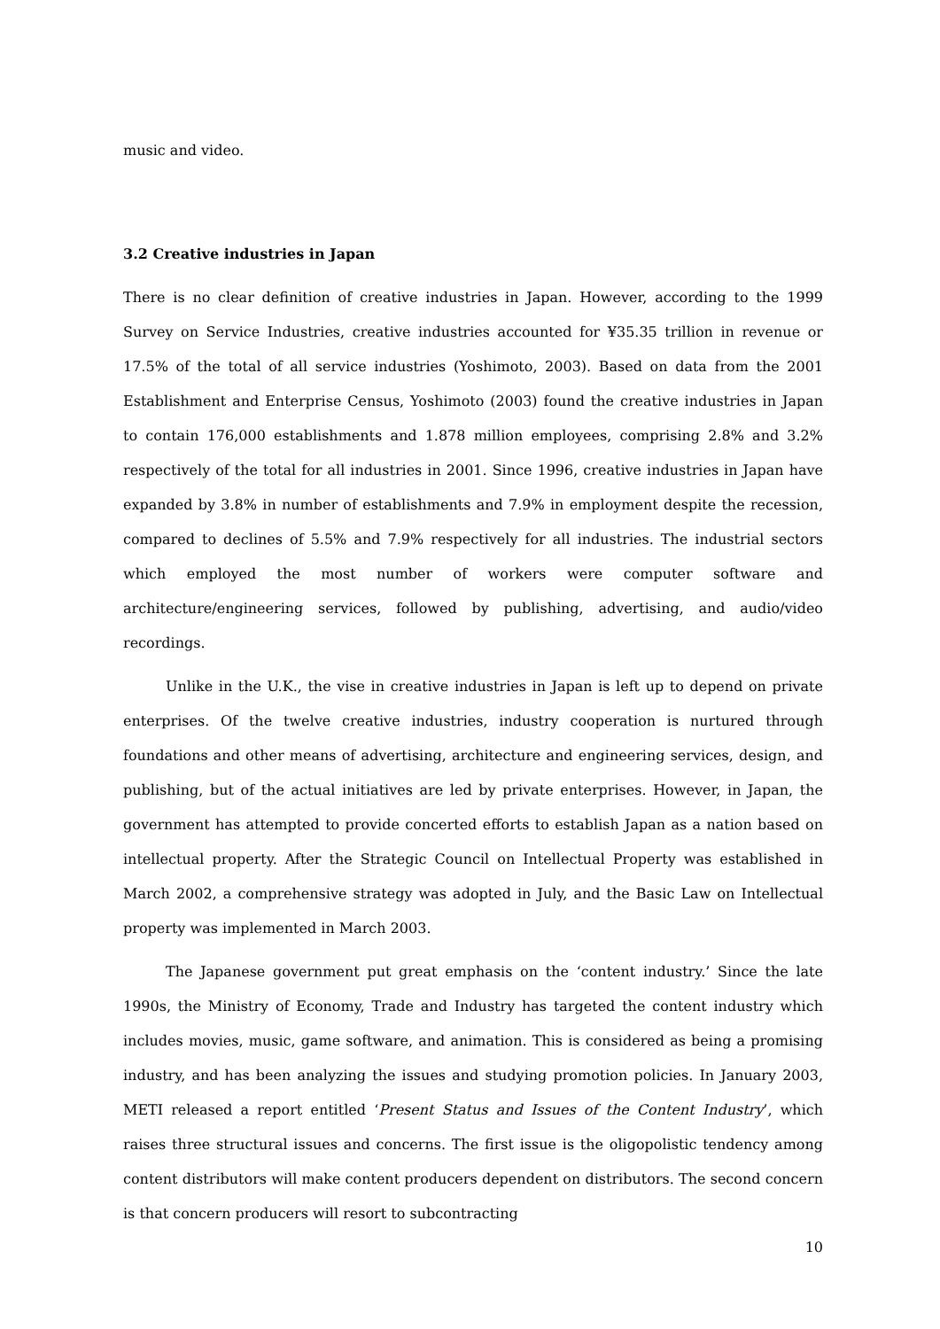music and video.
3.2 Creative industries in Japan
There is no clear definition of creative industries in Japan. However, according to the 1999 Survey on Service Industries, creative industries accounted for ¥35.35 trillion in revenue or 17.5% of the total of all service industries (Yoshimoto, 2003). Based on data from the 2001 Establishment and Enterprise Census, Yoshimoto (2003) found the creative industries in Japan to contain 176,000 establishments and 1.878 million employees, comprising 2.8% and 3.2% respectively of the total for all industries in 2001. Since 1996, creative industries in Japan have expanded by 3.8% in number of establishments and 7.9% in employment despite the recession, compared to declines of 5.5% and 7.9% respectively for all industries. The industrial sectors which employed the most number of workers were computer software and architecture/engineering services, followed by publishing, advertising, and audio/video recordings.
Unlike in the U.K., the vise in creative industries in Japan is left up to depend on private enterprises. Of the twelve creative industries, industry cooperation is nurtured through foundations and other means of advertising, architecture and engineering services, design, and publishing, but of the actual initiatives are led by private enterprises. However, in Japan, the government has attempted to provide concerted efforts to establish Japan as a nation based on intellectual property. After the Strategic Council on Intellectual Property was established in March 2002, a comprehensive strategy was adopted in July, and the Basic Law on Intellectual property was implemented in March 2003.
The Japanese government put great emphasis on the ‘content industry.’ Since the late 1990s, the Ministry of Economy, Trade and Industry has targeted the content industry which includes movies, music, game software, and animation. This is considered as being a promising industry, and has been analyzing the issues and studying promotion policies. In January 2003, METI released a report entitled ‘Present Status and Issues of the Content Industry’, which raises three structural issues and concerns. The first issue is the oligopolistic tendency among content distributors will make content producers dependent on distributors. The second concern is that concern producers will resort to subcontracting
10